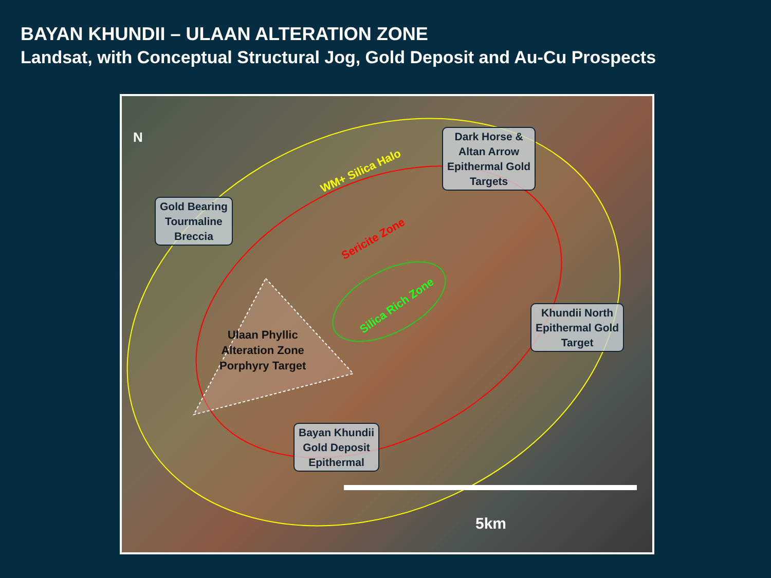BAYAN KHUNDII – ULAAN ALTERATION ZONE
Landsat, with Conceptual Structural Jog, Gold Deposit and Au-Cu Prospects
N
Gold Bearing
Tourmaline
Breccia
Dark Horse &
Altan Arrow
Epithermal Gold
Targets
Khundii North
Epithermal Gold
Target
Bayan Khundii
Gold Deposit
Epithermal
WM+ Silica Halo
Sericite Zone
Silica Rich Zone
Ulaan Phyllic
Alteration Zone
Porphyry Target
5km